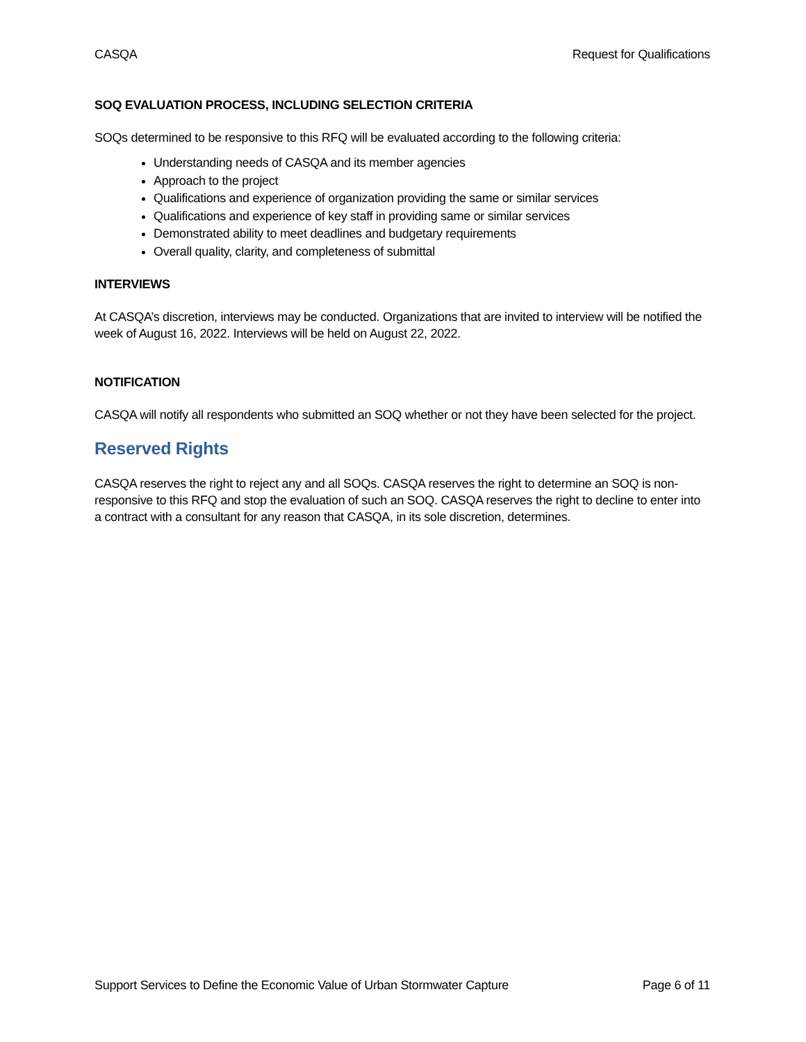CASQA Request for Qualifications
SOQ EVALUATION PROCESS, INCLUDING SELECTION CRITERIA
SOQs determined to be responsive to this RFQ will be evaluated according to the following criteria:
Understanding needs of CASQA and its member agencies
Approach to the project
Qualifications and experience of organization providing the same or similar services
Qualifications and experience of key staff in providing same or similar services
Demonstrated ability to meet deadlines and budgetary requirements
Overall quality, clarity, and completeness of submittal
INTERVIEWS
At CASQA’s discretion, interviews may be conducted. Organizations that are invited to interview will be notified the week of August 16, 2022. Interviews will be held on August 22, 2022.
NOTIFICATION
CASQA will notify all respondents who submitted an SOQ whether or not they have been selected for the project.
Reserved Rights
CASQA reserves the right to reject any and all SOQs. CASQA reserves the right to determine an SOQ is non-responsive to this RFQ and stop the evaluation of such an SOQ. CASQA reserves the right to decline to enter into a contract with a consultant for any reason that CASQA, in its sole discretion, determines.
Support Services to Define the Economic Value of Urban Stormwater Capture Page 6 of 11